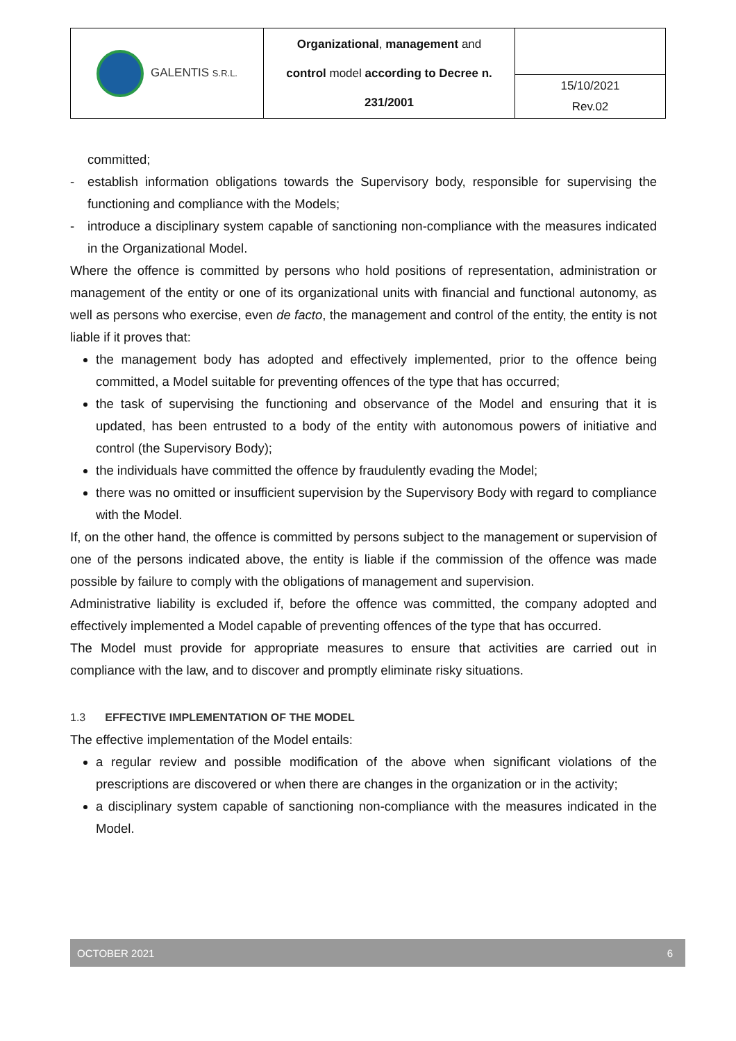| GALENTIS S.R.L. | Organizational , management and control model according to Decree n. 231/2001 | |
| | | 15/10/2021 Rev.02 |
committed;
- establish information obligations towards the Supervisory body, responsible for supervising the functioning and compliance with the Models;
- introduce a disciplinary system capable of sanctioning non-compliance with the measures indicated in the Organizational Model.
Where the offence is committed by persons who hold positions of representation, administration or management of the entity or one of its organizational units with financial and functional autonomy, as well as persons who exercise, even de facto, the management and control of the entity, the entity is not liable if it proves that:
the management body has adopted and effectively implemented, prior to the offence being committed, a Model suitable for preventing offences of the type that has occurred;
the task of supervising the functioning and observance of the Model and ensuring that it is updated, has been entrusted to a body of the entity with autonomous powers of initiative and control (the Supervisory Body);
the individuals have committed the offence by fraudulently evading the Model;
there was no omitted or insufficient supervision by the Supervisory Body with regard to compliance with the Model.
If, on the other hand, the offence is committed by persons subject to the management or supervision of one of the persons indicated above, the entity is liable if the commission of the offence was made possible by failure to comply with the obligations of management and supervision.
Administrative liability is excluded if, before the offence was committed, the company adopted and effectively implemented a Model capable of preventing offences of the type that has occurred.
The Model must provide for appropriate measures to ensure that activities are carried out in compliance with the law, and to discover and promptly eliminate risky situations.
1.3 EFFECTIVE IMPLEMENTATION OF THE MODEL
The effective implementation of the Model entails:
a regular review and possible modification of the above when significant violations of the prescriptions are discovered or when there are changes in the organization or in the activity;
a disciplinary system capable of sanctioning non-compliance with the measures indicated in the Model.
OCTOBER 2021 6